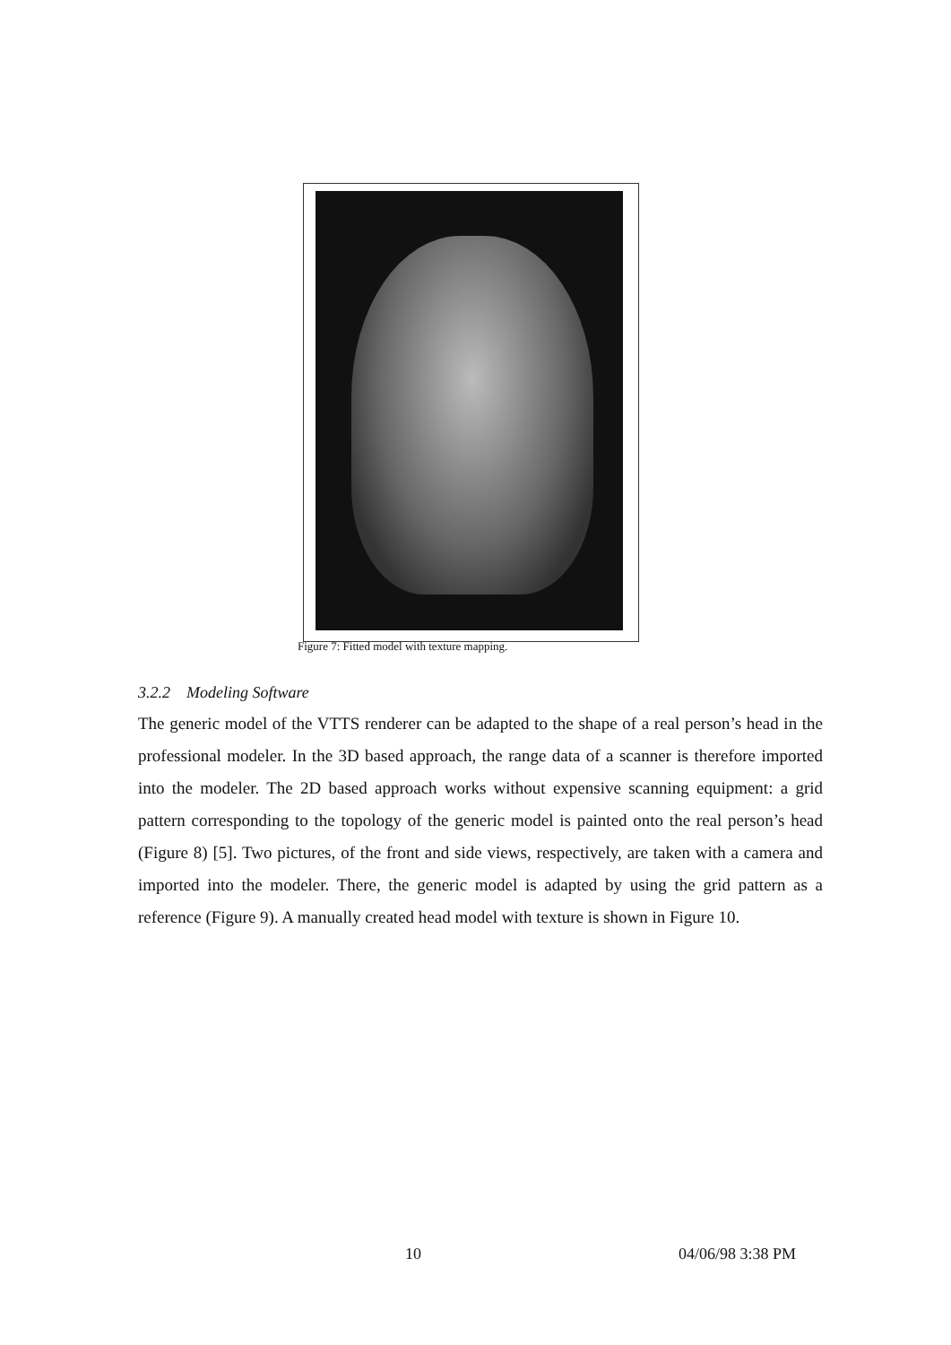Figure 7: Fitted model with texture mapping.
3.2.2 Modeling Software
The generic model of the VTTS renderer can be adapted to the shape of a real person’s head in the professional modeler. In the 3D based approach, the range data of a scanner is therefore imported into the modeler. The 2D based approach works without expensive scanning equipment: a grid pattern corresponding to the topology of the generic model is painted onto the real person’s head (Figure 8) [5]. Two pictures, of the front and side views, respectively, are taken with a camera and imported into the modeler. There, the generic model is adapted by using the grid pattern as a reference (Figure 9). A manually created head model with texture is shown in Figure 10.
10 04/06/98 3:38 PM